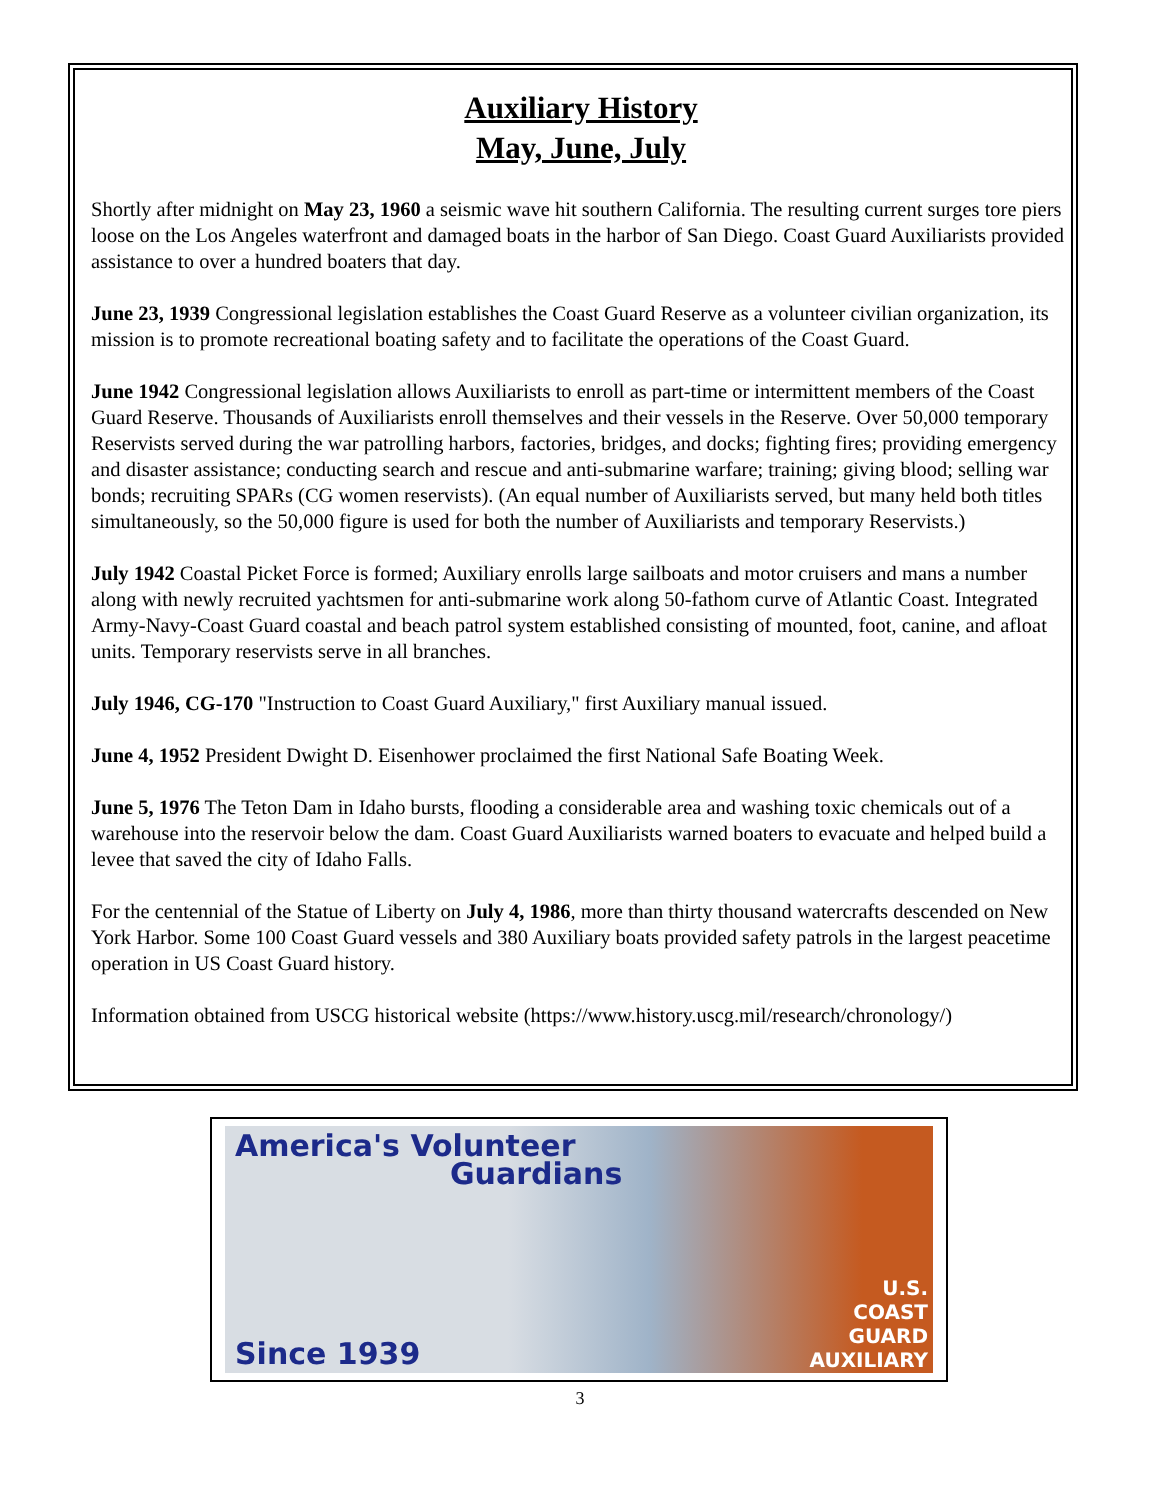Auxiliary History
May, June, July
Shortly after midnight on May 23, 1960 a seismic wave hit southern California. The resulting current surges tore piers loose on the Los Angeles waterfront and damaged boats in the harbor of San Diego. Coast Guard Auxiliarists provided assistance to over a hundred boaters that day.
June 23, 1939 Congressional legislation establishes the Coast Guard Reserve as a volunteer civilian organization, its mission is to promote recreational boating safety and to facilitate the operations of the Coast Guard.
June 1942 Congressional legislation allows Auxiliarists to enroll as part-time or intermittent members of the Coast Guard Reserve. Thousands of Auxiliarists enroll themselves and their vessels in the Reserve. Over 50,000 temporary Reservists served during the war patrolling harbors, factories, bridges, and docks; fighting fires; providing emergency and disaster assistance; conducting search and rescue and anti-submarine warfare; training; giving blood; selling war bonds; recruiting SPARs (CG women reservists). (An equal number of Auxiliarists served, but many held both titles simultaneously, so the 50,000 figure is used for both the number of Auxiliarists and temporary Reservists.)
July 1942 Coastal Picket Force is formed; Auxiliary enrolls large sailboats and motor cruisers and mans a number along with newly recruited yachtsmen for anti-submarine work along 50-fathom curve of Atlantic Coast. Integrated Army-Navy-Coast Guard coastal and beach patrol system established consisting of mounted, foot, canine, and afloat units. Temporary reservists serve in all branches.
July 1946, CG-170 "Instruction to Coast Guard Auxiliary," first Auxiliary manual issued.
June 4, 1952 President Dwight D. Eisenhower proclaimed the first National Safe Boating Week.
June 5, 1976 The Teton Dam in Idaho bursts, flooding a considerable area and washing toxic chemicals out of a warehouse into the reservoir below the dam. Coast Guard Auxiliarists warned boaters to evacuate and helped build a levee that saved the city of Idaho Falls.
For the centennial of the Statue of Liberty on July 4, 1986, more than thirty thousand watercrafts descended on New York Harbor. Some 100 Coast Guard vessels and 380 Auxiliary boats provided safety patrols in the largest peacetime operation in US Coast Guard history.
Information obtained from USCG historical website (https://www.history.uscg.mil/research/chronology/)
America's Volunteer
Guardians
Since 1939
U.S.
COAST
GUARD
AUXILIARY
3